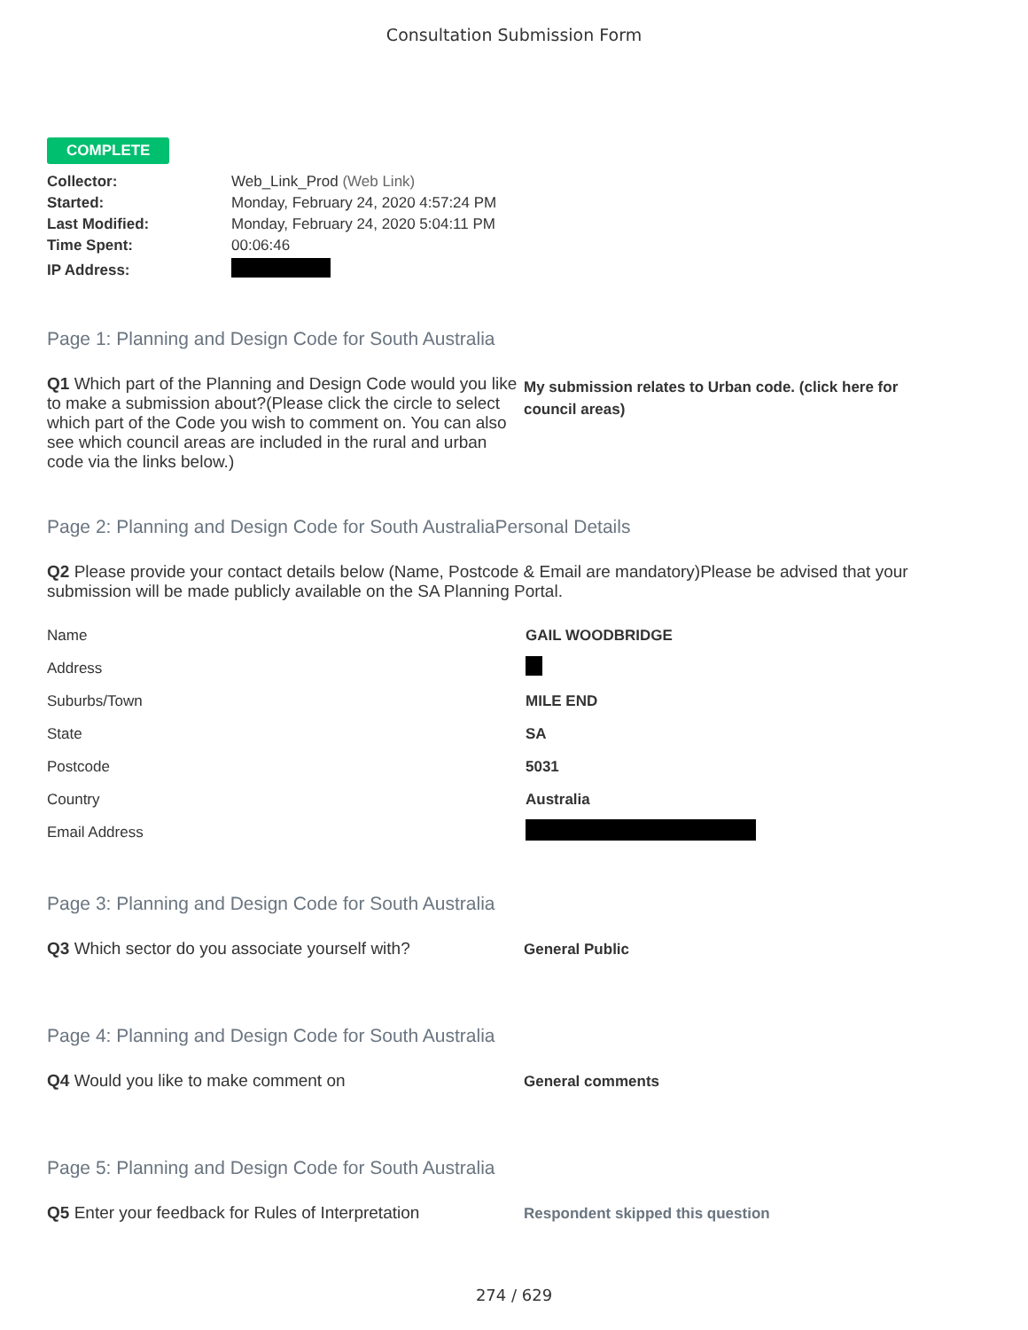Consultation Submission Form
COMPLETE
| Collector: | Web_Link_Prod (Web Link) |
| Started: | Monday, February 24, 2020 4:57:24 PM |
| Last Modified: | Monday, February 24, 2020 5:04:11 PM |
| Time Spent: | 00:06:46 |
| IP Address: | |
Page 1: Planning and Design Code for South Australia
Q1 Which part of the Planning and Design Code would you like to make a submission about?(Please click the circle to select which part of the Code you wish to comment on. You can also see which council areas are included in the rural and urban code via the links below.)
My submission relates to Urban code. (click here for council areas)
Page 2: Planning and Design Code for South AustraliaPersonal Details
Q2 Please provide your contact details below (Name, Postcode & Email are mandatory)Please be advised that your submission will be made publicly available on the SA Planning Portal.
| Name | GAIL WOODBRIDGE |
| Address | |
| Suburbs/Town | MILE END |
| State | SA |
| Postcode | 5031 |
| Country | Australia |
| Email Address | |
Page 3: Planning and Design Code for South Australia
Q3 Which sector do you associate yourself with? General Public
Page 4: Planning and Design Code for South Australia
Q4 Would you like to make comment on General comments
Page 5: Planning and Design Code for South Australia
Q5 Enter your feedback for Rules of Interpretation
Respondent skipped this question
274 / 629